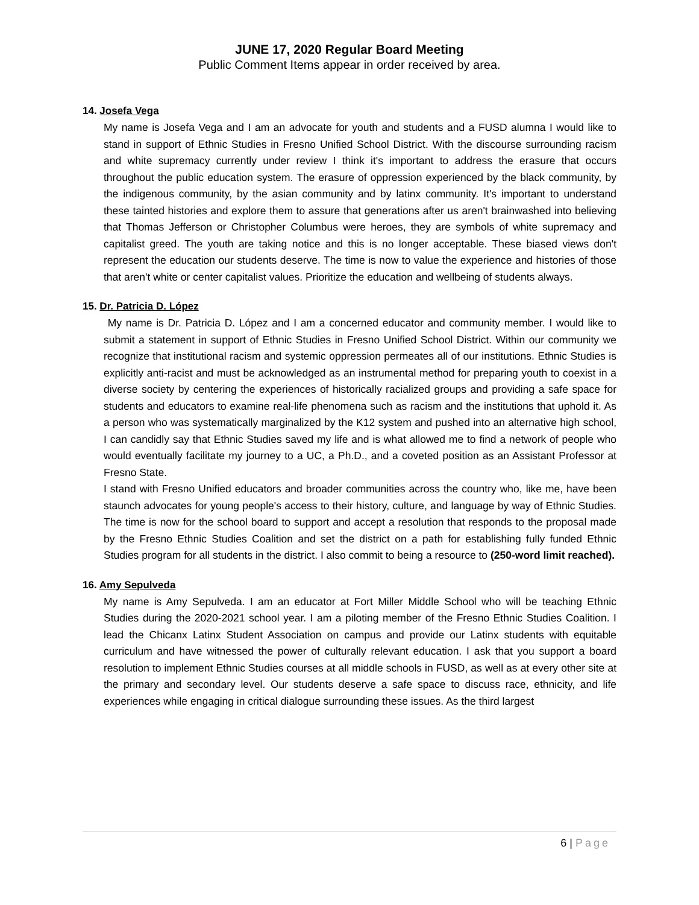JUNE 17, 2020 Regular Board Meeting
Public Comment Items appear in order received by area.
14. Josefa Vega
My name is Josefa Vega and I am an advocate for youth and students and a FUSD alumna I would like to stand in support of Ethnic Studies in Fresno Unified School District. With the discourse surrounding racism and white supremacy currently under review I think it's important to address the erasure that occurs throughout the public education system. The erasure of oppression experienced by the black community, by the indigenous community, by the asian community and by latinx community. It's important to understand these tainted histories and explore them to assure that generations after us aren't brainwashed into believing that Thomas Jefferson or Christopher Columbus were heroes, they are symbols of white supremacy and capitalist greed. The youth are taking notice and this is no longer acceptable. These biased views don't represent the education our students deserve. The time is now to value the experience and histories of those that aren't white or center capitalist values. Prioritize the education and wellbeing of students always.
15. Dr. Patricia D. López
My name is Dr. Patricia D. López and I am a concerned educator and community member. I would like to submit a statement in support of Ethnic Studies in Fresno Unified School District. Within our community we recognize that institutional racism and systemic oppression permeates all of our institutions. Ethnic Studies is explicitly anti-racist and must be acknowledged as an instrumental method for preparing youth to coexist in a diverse society by centering the experiences of historically racialized groups and providing a safe space for students and educators to examine real-life phenomena such as racism and the institutions that uphold it. As a person who was systematically marginalized by the K12 system and pushed into an alternative high school, I can candidly say that Ethnic Studies saved my life and is what allowed me to find a network of people who would eventually facilitate my journey to a UC, a Ph.D., and a coveted position as an Assistant Professor at Fresno State.
I stand with Fresno Unified educators and broader communities across the country who, like me, have been staunch advocates for young people's access to their history, culture, and language by way of Ethnic Studies. The time is now for the school board to support and accept a resolution that responds to the proposal made by the Fresno Ethnic Studies Coalition and set the district on a path for establishing fully funded Ethnic Studies program for all students in the district. I also commit to being a resource to (250-word limit reached).
16. Amy Sepulveda
My name is Amy Sepulveda. I am an educator at Fort Miller Middle School who will be teaching Ethnic Studies during the 2020-2021 school year. I am a piloting member of the Fresno Ethnic Studies Coalition. I lead the Chicanx Latinx Student Association on campus and provide our Latinx students with equitable curriculum and have witnessed the power of culturally relevant education. I ask that you support a board resolution to implement Ethnic Studies courses at all middle schools in FUSD, as well as at every other site at the primary and secondary level. Our students deserve a safe space to discuss race, ethnicity, and life experiences while engaging in critical dialogue surrounding these issues. As the third largest
6 | Page